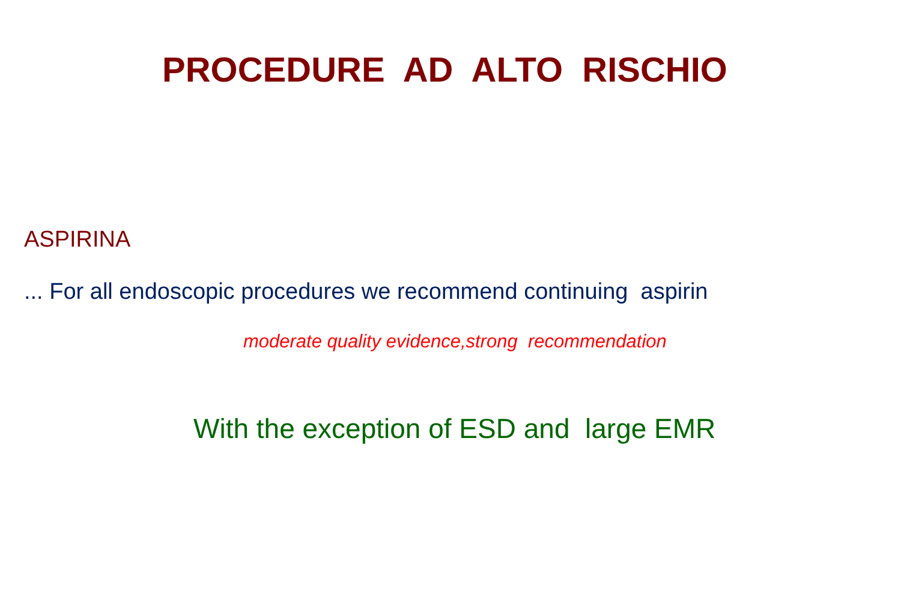PROCEDURE AD ALTO RISCHIO
ASPIRINA
... For all endoscopic procedures we recommend continuing aspirin
moderate quality evidence,strong recommendation
With the exception of ESD and large EMR